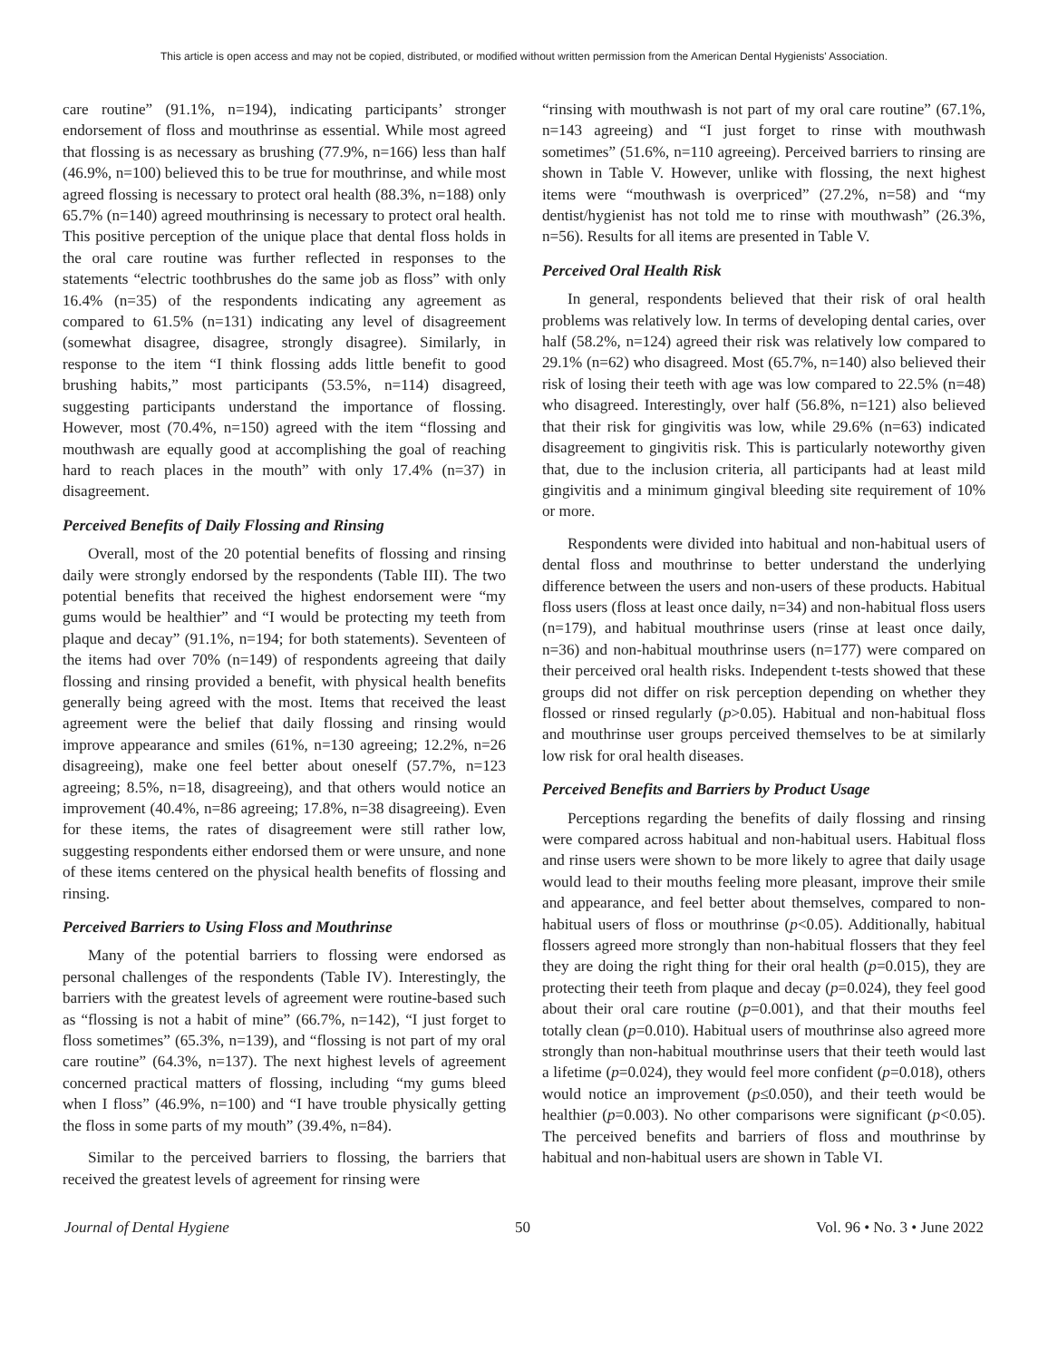This article is open access and may not be copied, distributed, or modified without written permission from the American Dental Hygienists' Association.
care routine” (91.1%, n=194), indicating participants’ stronger endorsement of floss and mouthrinse as essential. While most agreed that flossing is as necessary as brushing (77.9%, n=166) less than half (46.9%, n=100) believed this to be true for mouthrinse, and while most agreed flossing is necessary to protect oral health (88.3%, n=188) only 65.7% (n=140) agreed mouthrinsing is necessary to protect oral health. This positive perception of the unique place that dental floss holds in the oral care routine was further reflected in responses to the statements “electric toothbrushes do the same job as floss” with only 16.4% (n=35) of the respondents indicating any agreement as compared to 61.5% (n=131) indicating any level of disagreement (somewhat disagree, disagree, strongly disagree). Similarly, in response to the item “I think flossing adds little benefit to good brushing habits,” most participants (53.5%, n=114) disagreed, suggesting participants understand the importance of flossing. However, most (70.4%, n=150) agreed with the item “flossing and mouthwash are equally good at accomplishing the goal of reaching hard to reach places in the mouth” with only 17.4% (n=37) in disagreement.
Perceived Benefits of Daily Flossing and Rinsing
Overall, most of the 20 potential benefits of flossing and rinsing daily were strongly endorsed by the respondents (Table III). The two potential benefits that received the highest endorsement were “my gums would be healthier” and “I would be protecting my teeth from plaque and decay” (91.1%, n=194; for both statements). Seventeen of the items had over 70% (n=149) of respondents agreeing that daily flossing and rinsing provided a benefit, with physical health benefits generally being agreed with the most. Items that received the least agreement were the belief that daily flossing and rinsing would improve appearance and smiles (61%, n=130 agreeing; 12.2%, n=26 disagreeing), make one feel better about oneself (57.7%, n=123 agreeing; 8.5%, n=18, disagreeing), and that others would notice an improvement (40.4%, n=86 agreeing; 17.8%, n=38 disagreeing). Even for these items, the rates of disagreement were still rather low, suggesting respondents either endorsed them or were unsure, and none of these items centered on the physical health benefits of flossing and rinsing.
Perceived Barriers to Using Floss and Mouthrinse
Many of the potential barriers to flossing were endorsed as personal challenges of the respondents (Table IV). Interestingly, the barriers with the greatest levels of agreement were routine-based such as “flossing is not a habit of mine” (66.7%, n=142), “I just forget to floss sometimes” (65.3%, n=139), and “flossing is not part of my oral care routine” (64.3%, n=137). The next highest levels of agreement concerned practical matters of flossing, including “my gums bleed when I floss” (46.9%, n=100) and “I have trouble physically getting the floss in some parts of my mouth” (39.4%, n=84).
Similar to the perceived barriers to flossing, the barriers that received the greatest levels of agreement for rinsing were
“rinsing with mouthwash is not part of my oral care routine” (67.1%, n=143 agreeing) and “I just forget to rinse with mouthwash sometimes” (51.6%, n=110 agreeing). Perceived barriers to rinsing are shown in Table V. However, unlike with flossing, the next highest items were “mouthwash is overpriced” (27.2%, n=58) and “my dentist/hygienist has not told me to rinse with mouthwash” (26.3%, n=56). Results for all items are presented in Table V.
Perceived Oral Health Risk
In general, respondents believed that their risk of oral health problems was relatively low. In terms of developing dental caries, over half (58.2%, n=124) agreed their risk was relatively low compared to 29.1% (n=62) who disagreed. Most (65.7%, n=140) also believed their risk of losing their teeth with age was low compared to 22.5% (n=48) who disagreed. Interestingly, over half (56.8%, n=121) also believed that their risk for gingivitis was low, while 29.6% (n=63) indicated disagreement to gingivitis risk. This is particularly noteworthy given that, due to the inclusion criteria, all participants had at least mild gingivitis and a minimum gingival bleeding site requirement of 10% or more.
Respondents were divided into habitual and non-habitual users of dental floss and mouthrinse to better understand the underlying difference between the users and non-users of these products. Habitual floss users (floss at least once daily, n=34) and non-habitual floss users (n=179), and habitual mouthrinse users (rinse at least once daily, n=36) and non-habitual mouthrinse users (n=177) were compared on their perceived oral health risks. Independent t-tests showed that these groups did not differ on risk perception depending on whether they flossed or rinsed regularly (p>0.05). Habitual and non-habitual floss and mouthrinse user groups perceived themselves to be at similarly low risk for oral health diseases.
Perceived Benefits and Barriers by Product Usage
Perceptions regarding the benefits of daily flossing and rinsing were compared across habitual and non-habitual users. Habitual floss and rinse users were shown to be more likely to agree that daily usage would lead to their mouths feeling more pleasant, improve their smile and appearance, and feel better about themselves, compared to non-habitual users of floss or mouthrinse (p<0.05). Additionally, habitual flossers agreed more strongly than non-habitual flossers that they feel they are doing the right thing for their oral health (p=0.015), they are protecting their teeth from plaque and decay (p=0.024), they feel good about their oral care routine (p=0.001), and that their mouths feel totally clean (p=0.010). Habitual users of mouthrinse also agreed more strongly than non-habitual mouthrinse users that their teeth would last a lifetime (p=0.024), they would feel more confident (p=0.018), others would notice an improvement (p≤0.050), and their teeth would be healthier (p=0.003). No other comparisons were significant (p<0.05). The perceived benefits and barriers of floss and mouthrinse by habitual and non-habitual users are shown in Table VI.
Journal of Dental Hygiene 50 Vol. 96 • No. 3 • June 2022